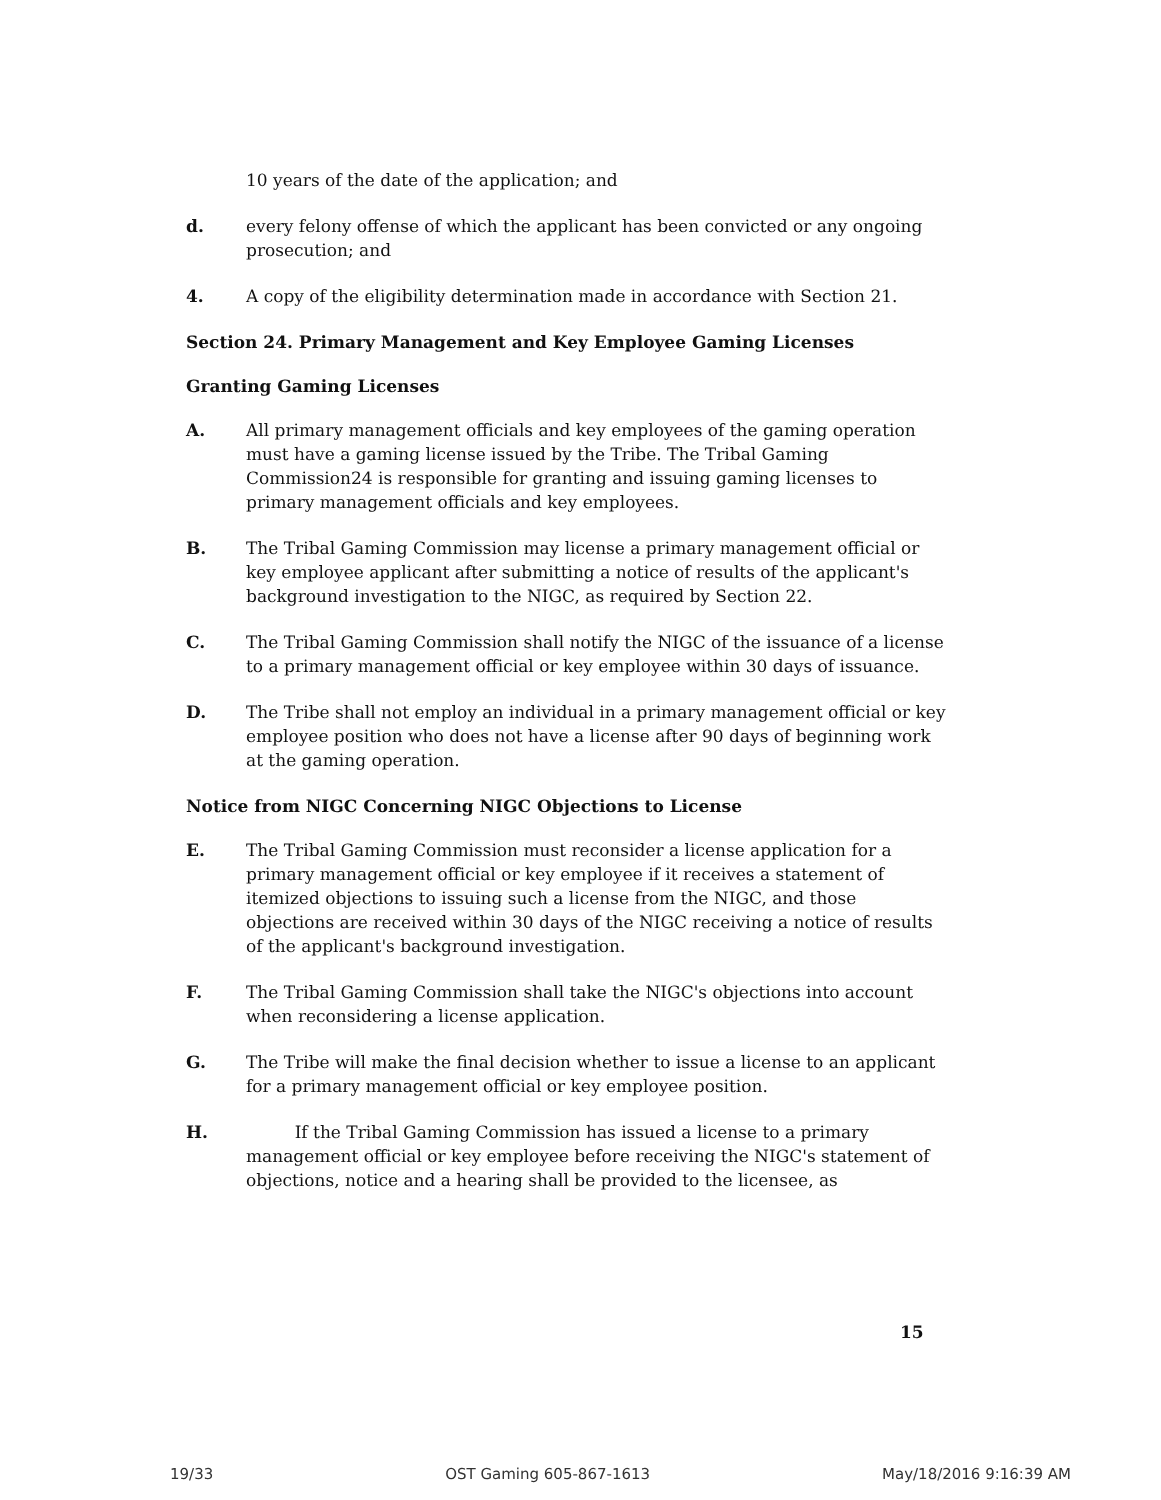10 years of the date of the application; and
d. every felony offense of which the applicant has been convicted or any ongoing prosecution; and
4. A copy of the eligibility determination made in accordance with Section 21.
Section 24. Primary Management and Key Employee Gaming Licenses
Granting Gaming Licenses
A. All primary management officials and key employees of the gaming operation must have a gaming license issued by the Tribe. The Tribal Gaming Commission24 is responsible for granting and issuing gaming licenses to primary management officials and key employees.
B. The Tribal Gaming Commission may license a primary management official or key employee applicant after submitting a notice of results of the applicant's background investigation to the NIGC, as required by Section 22.
C. The Tribal Gaming Commission shall notify the NIGC of the issuance of a license to a primary management official or key employee within 30 days of issuance.
D. The Tribe shall not employ an individual in a primary management official or key employee position who does not have a license after 90 days of beginning work at the gaming operation.
Notice from NIGC Concerning NIGC Objections to License
E. The Tribal Gaming Commission must reconsider a license application for a primary management official or key employee if it receives a statement of itemized objections to issuing such a license from the NIGC, and those objections are received within 30 days of the NIGC receiving a notice of results of the applicant's background investigation.
F. The Tribal Gaming Commission shall take the NIGC's objections into account when reconsidering a license application.
G. The Tribe will make the final decision whether to issue a license to an applicant for a primary management official or key employee position.
H. If the Tribal Gaming Commission has issued a license to a primary management official or key employee before receiving the NIGC's statement of objections, notice and a hearing shall be provided to the licensee, as
15
19/33 OST Gaming 605-867-1613 May/18/2016 9:16:39 AM